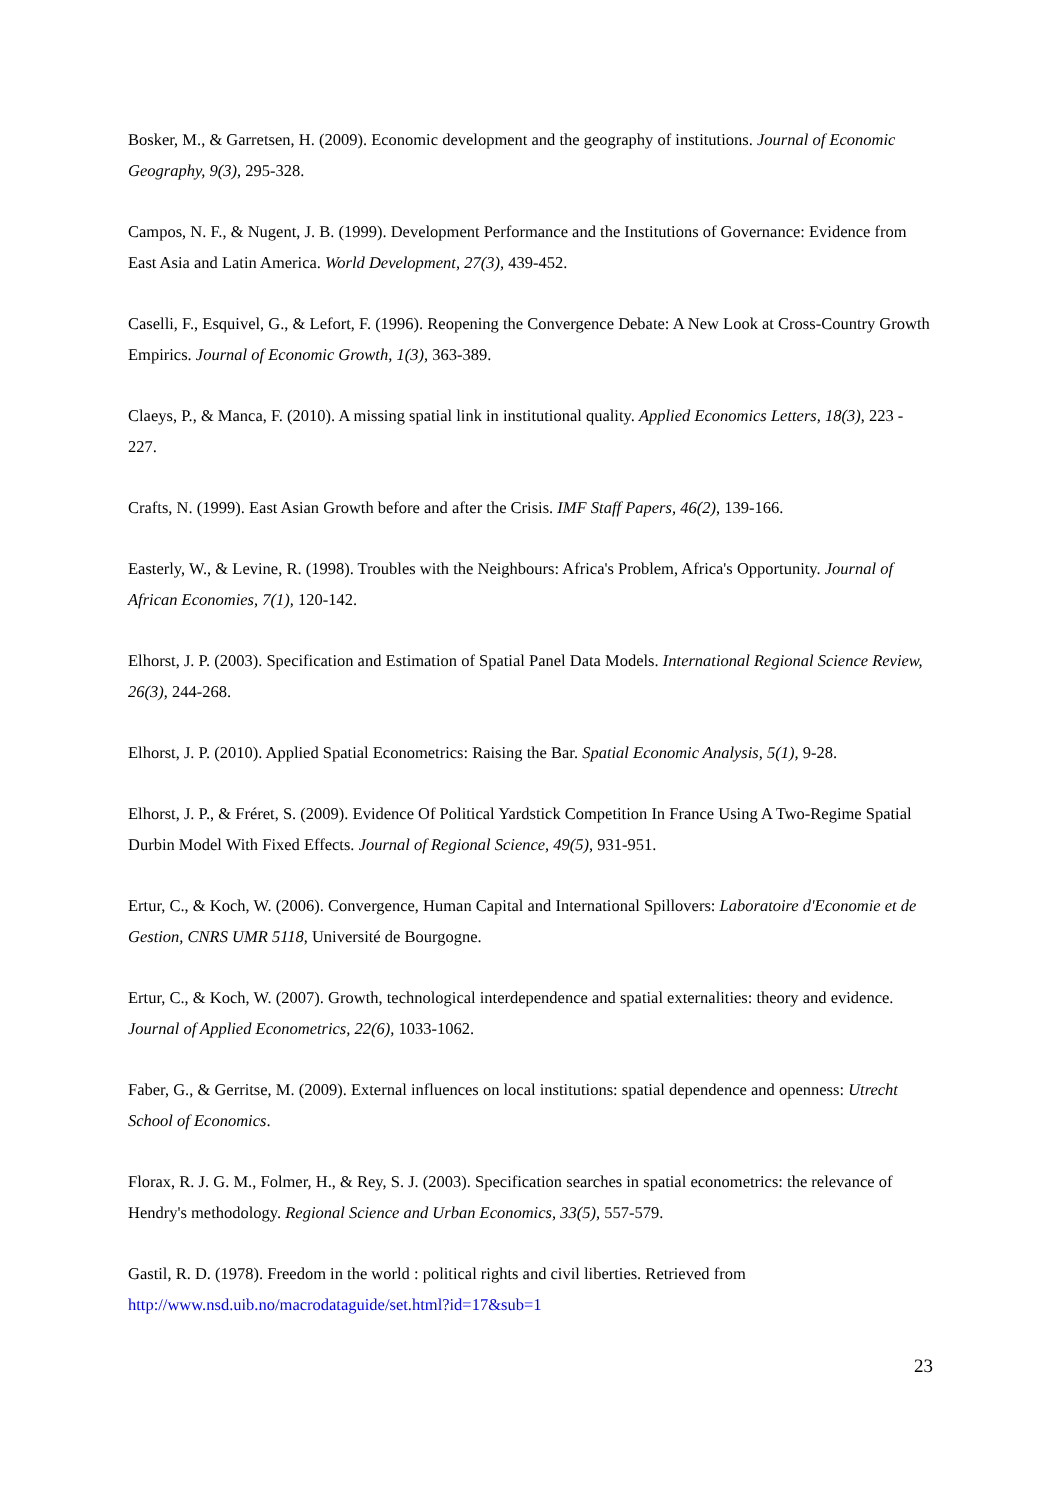Bosker, M., & Garretsen, H. (2009). Economic development and the geography of institutions. Journal of Economic Geography, 9(3), 295-328.
Campos, N. F., & Nugent, J. B. (1999). Development Performance and the Institutions of Governance: Evidence from East Asia and Latin America. World Development, 27(3), 439-452.
Caselli, F., Esquivel, G., & Lefort, F. (1996). Reopening the Convergence Debate: A New Look at Cross-Country Growth Empirics. Journal of Economic Growth, 1(3), 363-389.
Claeys, P., & Manca, F. (2010). A missing spatial link in institutional quality. Applied Economics Letters, 18(3), 223 - 227.
Crafts, N. (1999). East Asian Growth before and after the Crisis. IMF Staff Papers, 46(2), 139-166.
Easterly, W., & Levine, R. (1998). Troubles with the Neighbours: Africa's Problem, Africa's Opportunity. Journal of African Economies, 7(1), 120-142.
Elhorst, J. P. (2003). Specification and Estimation of Spatial Panel Data Models. International Regional Science Review, 26(3), 244-268.
Elhorst, J. P. (2010). Applied Spatial Econometrics: Raising the Bar. Spatial Economic Analysis, 5(1), 9-28.
Elhorst, J. P., & Fréret, S. (2009). Evidence Of Political Yardstick Competition In France Using A Two-Regime Spatial Durbin Model With Fixed Effects. Journal of Regional Science, 49(5), 931-951.
Ertur, C., & Koch, W. (2006). Convergence, Human Capital and International Spillovers: Laboratoire d'Economie et de Gestion, CNRS UMR 5118, Université de Bourgogne.
Ertur, C., & Koch, W. (2007). Growth, technological interdependence and spatial externalities: theory and evidence. Journal of Applied Econometrics, 22(6), 1033-1062.
Faber, G., & Gerritse, M. (2009). External influences on local institutions: spatial dependence and openness: Utrecht School of Economics.
Florax, R. J. G. M., Folmer, H., & Rey, S. J. (2003). Specification searches in spatial econometrics: the relevance of Hendry's methodology. Regional Science and Urban Economics, 33(5), 557-579.
Gastil, R. D. (1978). Freedom in the world : political rights and civil liberties. Retrieved from http://www.nsd.uib.no/macrodataguide/set.html?id=17&sub=1
23